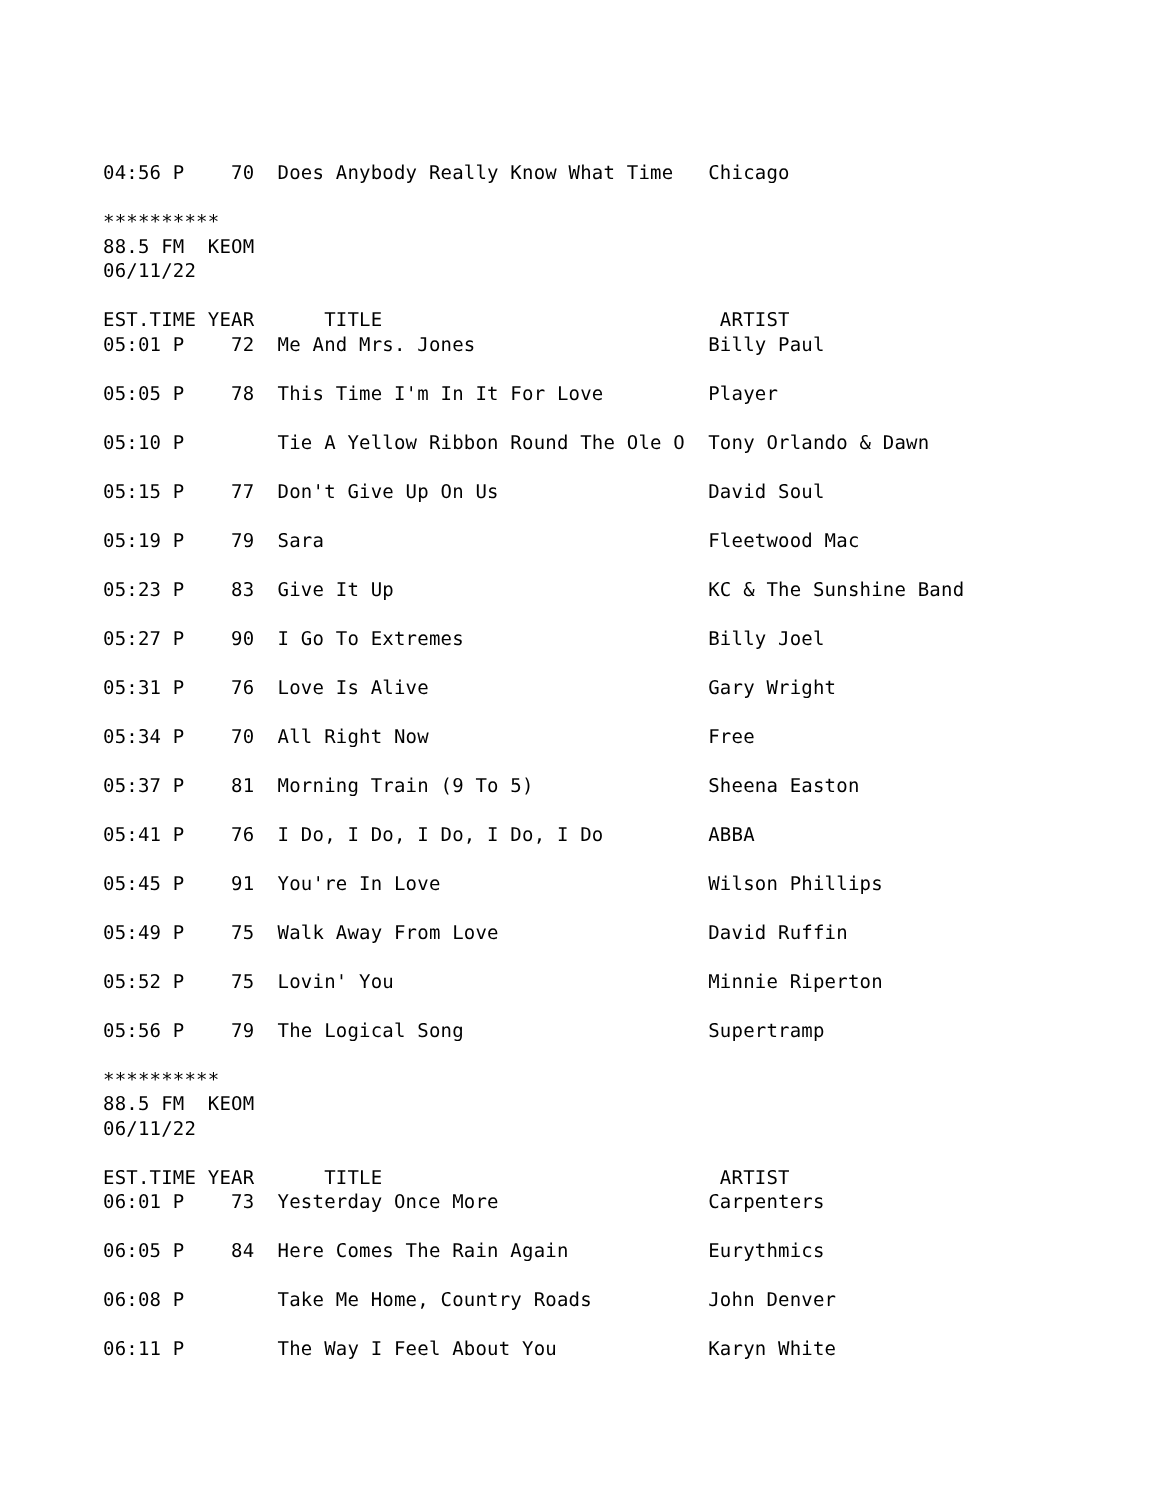04:56 P    70  Does Anybody Really Know What Time   Chicago

**********
88.5 FM  KEOM
06/11/22

EST.TIME YEAR      TITLE                             ARTIST
05:01 P    72  Me And Mrs. Jones                    Billy Paul

05:05 P    78  This Time I'm In It For Love         Player

05:10 P        Tie A Yellow Ribbon Round The Ole O  Tony Orlando & Dawn

05:15 P    77  Don't Give Up On Us                  David Soul

05:19 P    79  Sara                                 Fleetwood Mac

05:23 P    83  Give It Up                           KC & The Sunshine Band

05:27 P    90  I Go To Extremes                     Billy Joel

05:31 P    76  Love Is Alive                        Gary Wright

05:34 P    70  All Right Now                        Free

05:37 P    81  Morning Train (9 To 5)               Sheena Easton

05:41 P    76  I Do, I Do, I Do, I Do, I Do         ABBA

05:45 P    91  You're In Love                       Wilson Phillips

05:49 P    75  Walk Away From Love                  David Ruffin

05:52 P    75  Lovin' You                           Minnie Riperton

05:56 P    79  The Logical Song                     Supertramp

**********
88.5 FM  KEOM
06/11/22

EST.TIME YEAR      TITLE                             ARTIST
06:01 P    73  Yesterday Once More                  Carpenters

06:05 P    84  Here Comes The Rain Again            Eurythmics

06:08 P        Take Me Home, Country Roads          John Denver

06:11 P        The Way I Feel About You             Karyn White